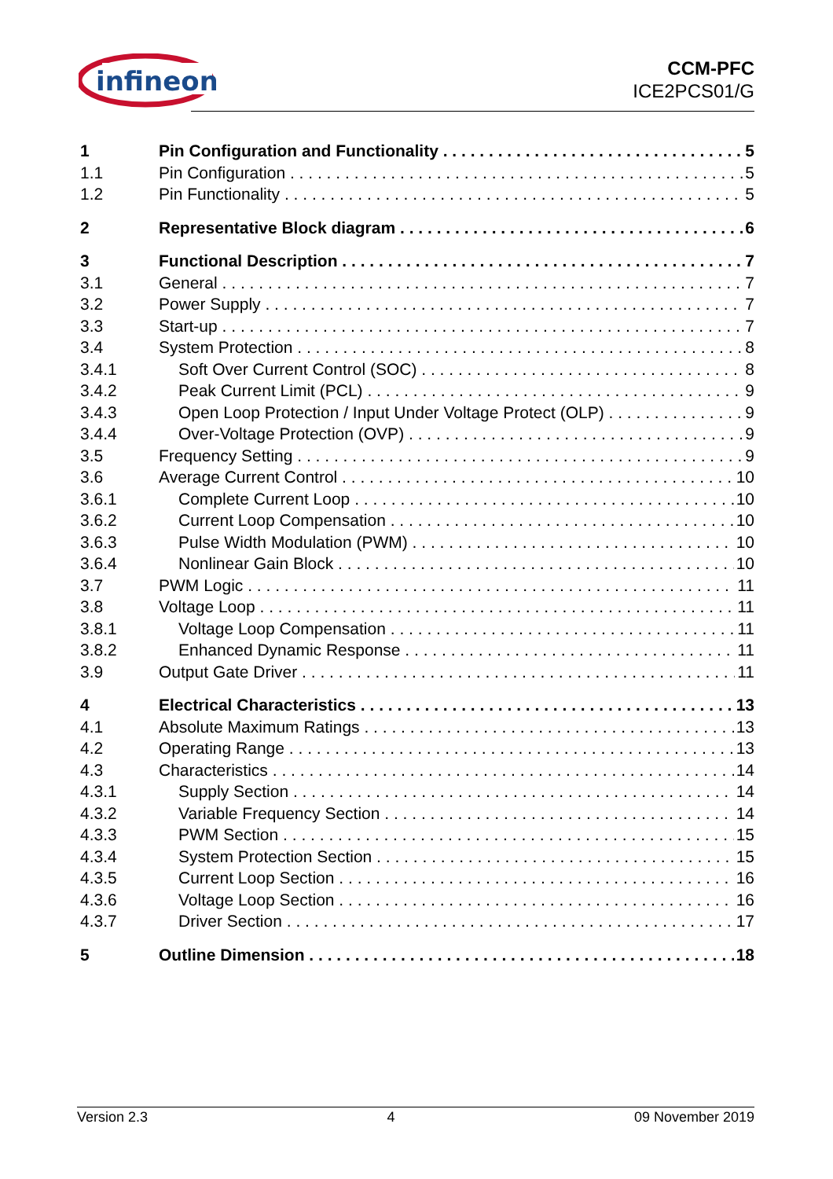infineon
CCM-PFC
ICE2PCS01/G
1 Pin Configuration and Functionality 5
1.1 Pin Configuration 5
1.2 Pin Functionality 5
2 Representative Block diagram 6
3 Functional Description 7
3.1 General 7
3.2 Power Supply 7
3.3 Start-up 7
3.4 System Protection 8
3.4.1 Soft Over Current Control (SOC) 8
3.4.2 Peak Current Limit (PCL) 9
3.4.3 Open Loop Protection / Input Under Voltage Protect (OLP) 9
3.4.4 Over-Voltage Protection (OVP) 9
3.5 Frequency Setting 9
3.6 Average Current Control 10
3.6.1 Complete Current Loop 10
3.6.2 Current Loop Compensation 10
3.6.3 Pulse Width Modulation (PWM) 10
3.6.4 Nonlinear Gain Block 10
3.7 PWM Logic 11
3.8 Voltage Loop 11
3.8.1 Voltage Loop Compensation 11
3.8.2 Enhanced Dynamic Response 11
3.9 Output Gate Driver 11
4 Electrical Characteristics 13
4.1 Absolute Maximum Ratings 13
4.2 Operating Range 13
4.3 Characteristics 14
4.3.1 Supply Section 14
4.3.2 Variable Frequency Section 14
4.3.3 PWM Section 15
4.3.4 System Protection Section 15
4.3.5 Current Loop Section 16
4.3.6 Voltage Loop Section 16
4.3.7 Driver Section 17
5 Outline Dimension 18
Version 2.3 4 09 November 2019